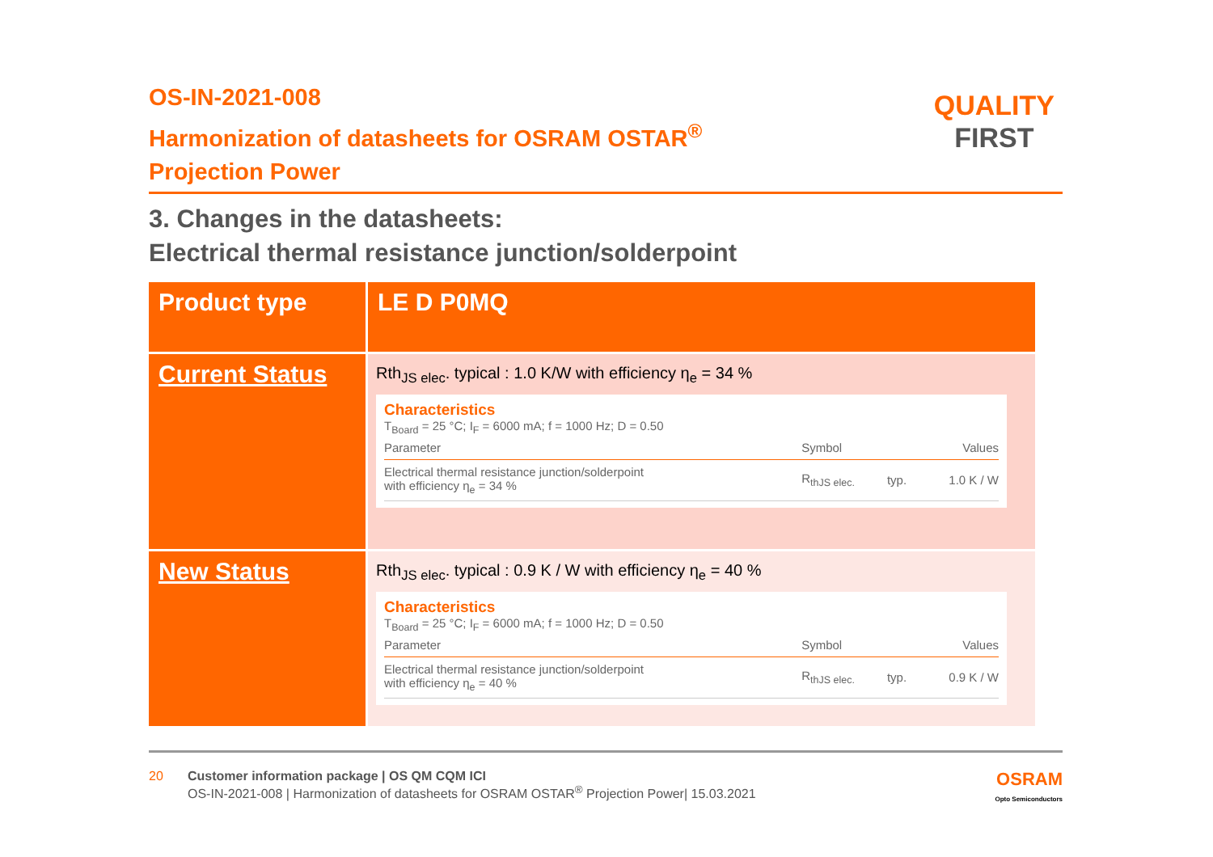QUALITY
FIRST
OS-IN-2021-008
Harmonization of datasheets for OSRAM OSTAR<sup>®</sup>
Projection Power
3. Changes in the datasheets:
Electrical thermal resistance junction/solderpoint
| Product type | LE D P0MQ |
| Current Status | Rth<sub>JS elec</sub>. typical : 1.0 K/W with efficiency η<sub>e</sub> = 34 % Characteristics T<sub>Board</sub> = 25 °C; I<sub>F</sub> = 6000 mA; f = 1000 Hz; D = 0.50 / Parameter / Symbol / / Values / / --- / --- / --- / --- / / Electrical thermal resistance junction/solderpoint with efficiency η<sub>e</sub> = 34 % / R<sub>thJS elec.</sub> / typ. / 1.0 K / W / |
| New Status | Rth<sub>JS elec</sub>. typical : 0.9 K / W with efficiency η<sub>e</sub> = 40 % Characteristics T<sub>Board</sub> = 25 °C; I<sub>F</sub> = 6000 mA; f = 1000 Hz; D = 0.50 / Parameter / Symbol / / Values / / --- / --- / --- / --- / / Electrical thermal resistance junction/solderpoint with efficiency η<sub>e</sub> = 40 % / R<sub>thJS elec.</sub> / typ. / 0.9 K / W / |
20 Customer information package | OS QM CQM ICI
OS-IN-2021-008 | Harmonization of datasheets for OSRAM OSTAR<sup>®</sup> Projection Power| 15.03.2021
OSRAM
Opto Semiconductors